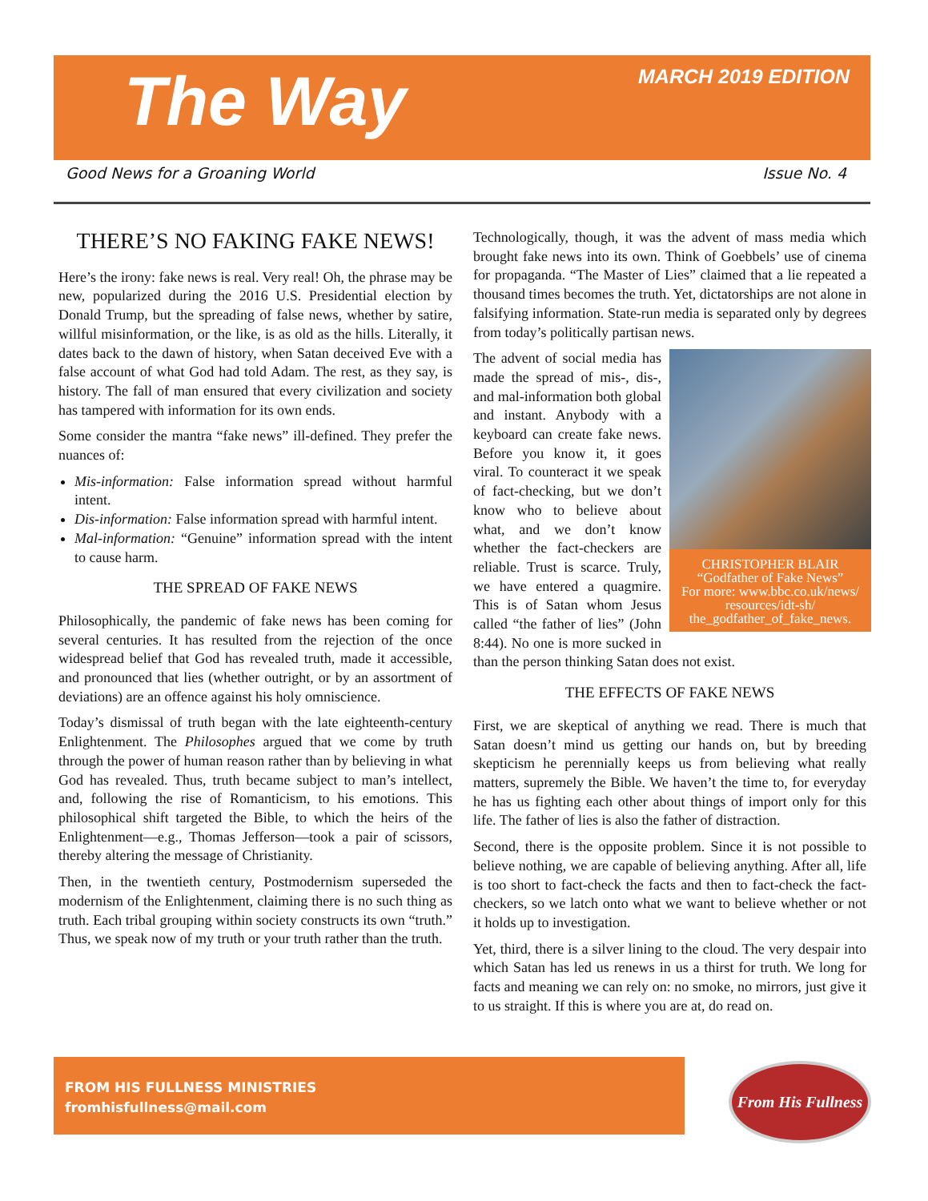The Way MARCH 2019 EDITION
Good News for a Groaning World Issue No. 4
THERE’S NO FAKING FAKE NEWS!
Here’s the irony: fake news is real. Very real! Oh, the phrase may be new, popularized during the 2016 U.S. Presidential election by Donald Trump, but the spreading of false news, whether by satire, willful misinformation, or the like, is as old as the hills. Literally, it dates back to the dawn of history, when Satan deceived Eve with a false account of what God had told Adam. The rest, as they say, is history. The fall of man ensured that every civilization and society has tampered with information for its own ends.
Some consider the mantra “fake news” ill-defined. They prefer the nuances of:
Mis-information: False information spread without harmful intent.
Dis-information: False information spread with harmful intent.
Mal-information: “Genuine” information spread with the intent to cause harm.
THE SPREAD OF FAKE NEWS
Philosophically, the pandemic of fake news has been coming for several centuries. It has resulted from the rejection of the once widespread belief that God has revealed truth, made it accessible, and pronounced that lies (whether outright, or by an assortment of deviations) are an offence against his holy omniscience.
Today’s dismissal of truth began with the late eighteenth-century Enlightenment. The Philosophes argued that we come by truth through the power of human reason rather than by believing in what God has revealed. Thus, truth became subject to man’s intellect, and, following the rise of Romanticism, to his emotions. This philosophical shift targeted the Bible, to which the heirs of the Enlightenment—e.g., Thomas Jefferson—took a pair of scissors, thereby altering the message of Christianity.
Then, in the twentieth century, Postmodernism superseded the modernism of the Enlightenment, claiming there is no such thing as truth. Each tribal grouping within society constructs its own “truth.” Thus, we speak now of my truth or your truth rather than the truth.
Technologically, though, it was the advent of mass media which brought fake news into its own. Think of Goebbels’ use of cinema for propaganda. “The Master of Lies” claimed that a lie repeated a thousand times becomes the truth. Yet, dictatorships are not alone in falsifying information. State-run media is separated only by degrees from today’s politically partisan news.
CHRISTOPHER BLAIR
“Godfather of Fake News”
For more: www.bbc.co.uk/news/ resources/idt-sh/ the_godfather_of_fake_news.
The advent of social media has made the spread of mis-, dis-, and mal-information both global and instant. Anybody with a keyboard can create fake news. Before you know it, it goes viral. To counteract it we speak of fact-checking, but we don’t know who to believe about what, and we don’t know whether the fact-checkers are reliable. Trust is scarce. Truly, we have entered a quagmire. This is of Satan whom Jesus called “the father of lies” (John 8:44). No one is more sucked in than the person thinking Satan does not exist.
THE EFFECTS OF FAKE NEWS
First, we are skeptical of anything we read. There is much that Satan doesn’t mind us getting our hands on, but by breeding skepticism he perennially keeps us from believing what really matters, supremely the Bible. We haven’t the time to, for everyday he has us fighting each other about things of import only for this life. The father of lies is also the father of distraction.
Second, there is the opposite problem. Since it is not possible to believe nothing, we are capable of believing anything. After all, life is too short to fact-check the facts and then to fact-check the fact-checkers, so we latch onto what we want to believe whether or not it holds up to investigation.
Yet, third, there is a silver lining to the cloud. The very despair into which Satan has led us renews in us a thirst for truth. We long for facts and meaning we can rely on: no smoke, no mirrors, just give it to us straight. If this is where you are at, do read on.
FROM HIS FULLNESS MINISTRIES
fromhisfullness@mail.com
From His Fullness